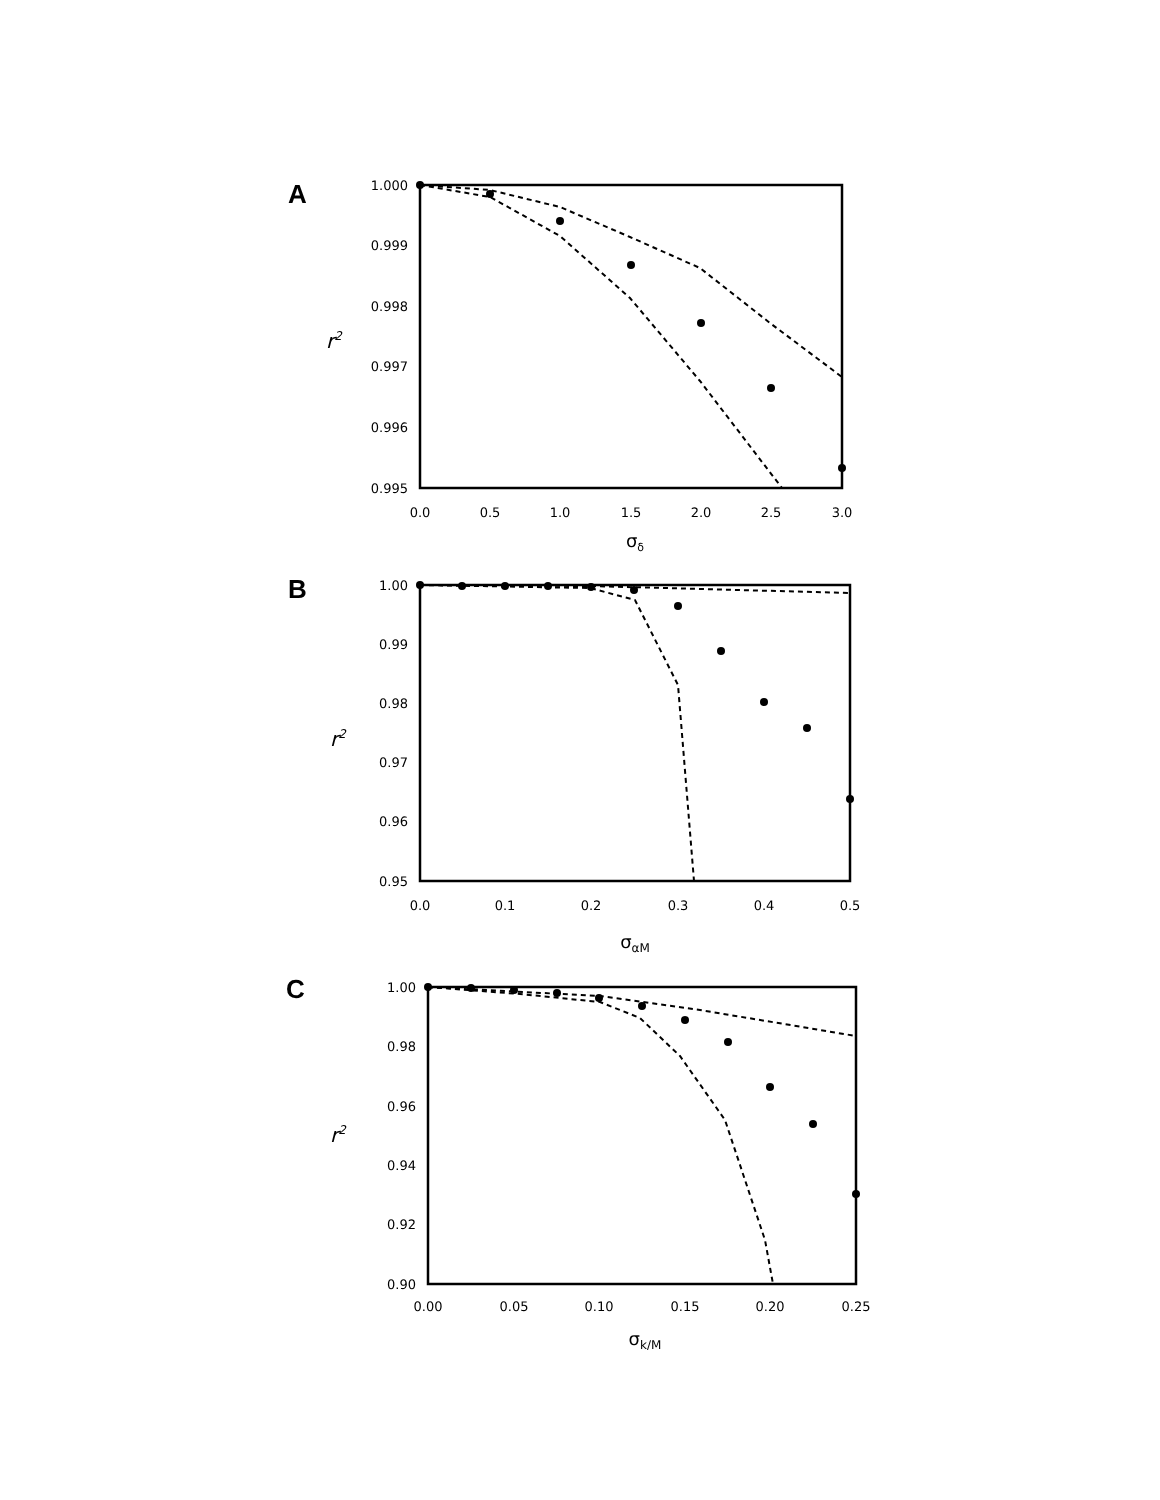A
B
C
1.000
0.999
0.998
0.997
0.996
0.995
1.00
0.99
0.98
0.97
0.96
0.95
1.00
0.98
0.96
0.94
0.92
0.90
0.0
0.5
1.0
1.5
2.0
2.5
3.0
0.0
0.1
0.2
0.3
0.4
0.5
0.00
0.05
0.10
0.15
0.20
0.25
σδ
σαM
σk/M
r2
r2
r2